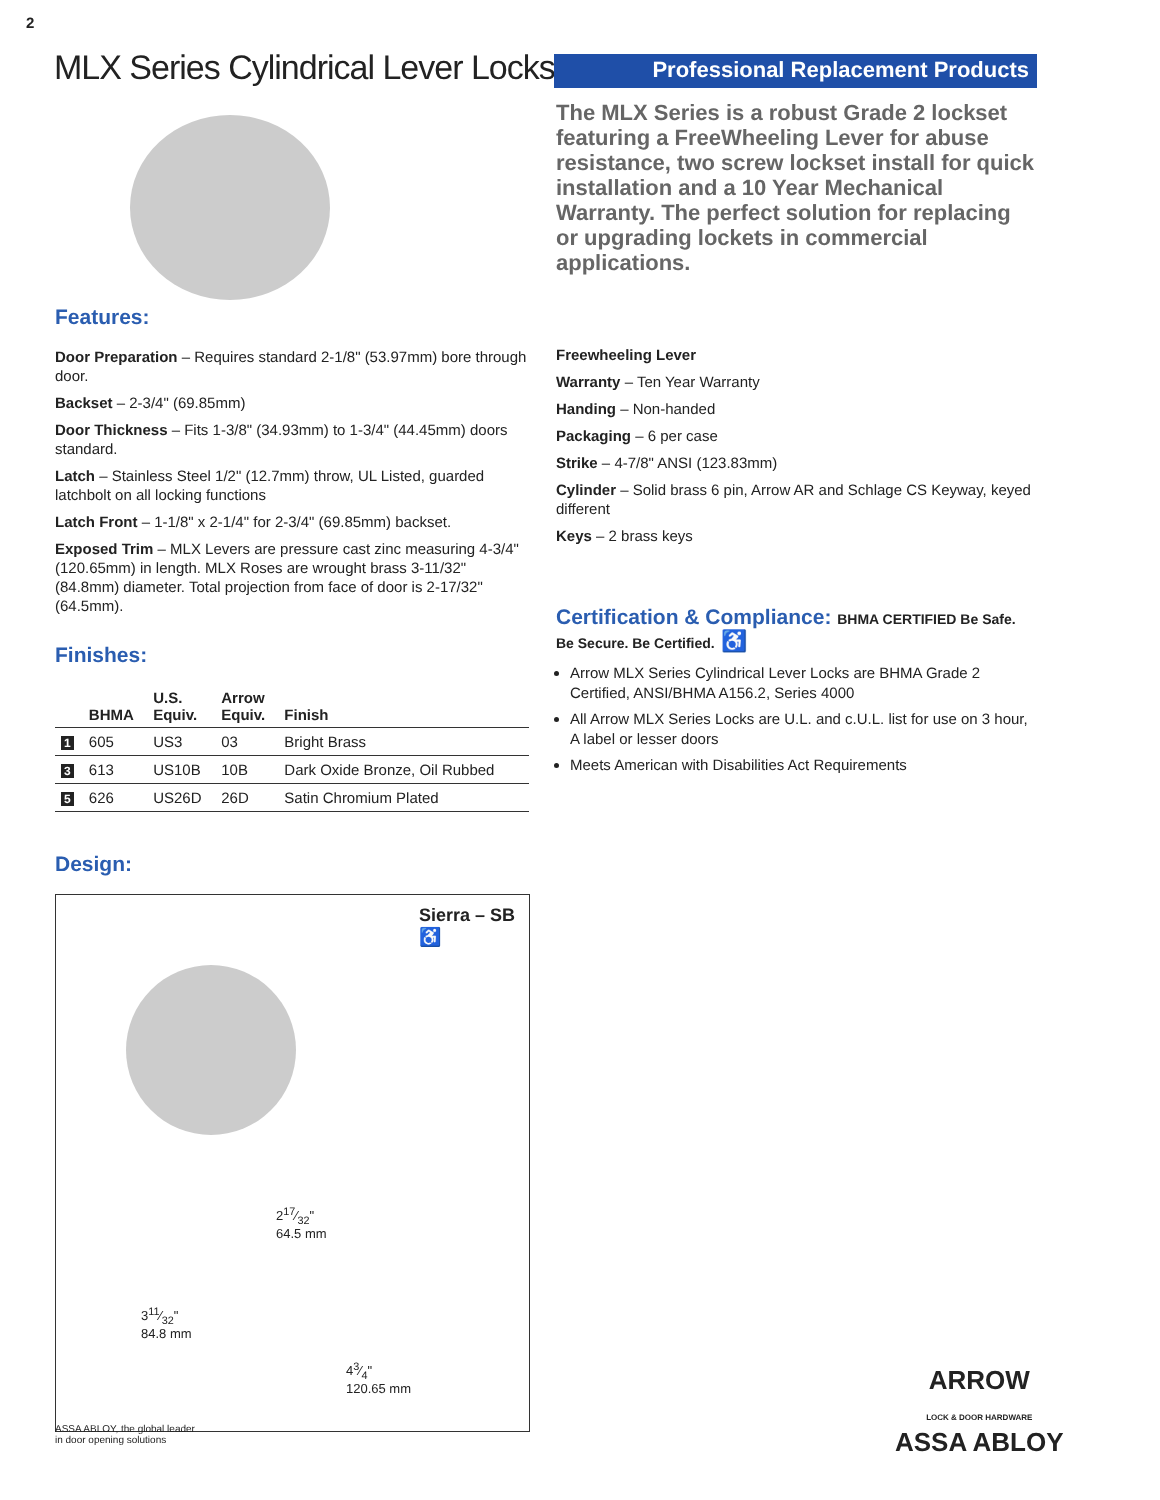2
MLX Series Cylindrical Lever Locks
Professional Replacement Products
The MLX Series is a robust Grade 2 lockset featuring a FreeWheeling Lever for abuse resistance, two screw lockset install for quick installation and a 10 Year Mechanical Warranty. The perfect solution for replacing or upgrading lockets in commercial applications.
Features:
Door Preparation – Requires standard 2-1/8" (53.97mm) bore through door.
Backset – 2-3/4" (69.85mm)
Door Thickness – Fits 1-3/8" (34.93mm) to 1-3/4" (44.45mm) doors standard.
Latch – Stainless Steel 1/2" (12.7mm) throw, UL Listed, guarded latchbolt on all locking functions
Latch Front – 1-1/8" x 2-1/4" for 2-3/4" (69.85mm) backset.
Exposed Trim – MLX Levers are pressure cast zinc measuring 4-3/4" (120.65mm) in length. MLX Roses are wrought brass 3-11/32" (84.8mm) diameter. Total projection from face of door is 2-17/32" (64.5mm).
Finishes:
| | BHMA | U.S. Equiv. | Arrow Equiv. | Finish |
| --- | --- | --- | --- | --- |
| 1 | 605 | US3 | 03 | Bright Brass |
| 3 | 613 | US10B | 10B | Dark Oxide Bronze, Oil Rubbed |
| 5 | 626 | US26D | 26D | Satin Chromium Plated |
Design:
Sierra – SB
♿
217⁄32"
64.5 mm
311⁄32"
84.8 mm
43⁄4"
120.65 mm
Freewheeling Lever
Warranty – Ten Year Warranty
Handing – Non-handed
Packaging – 6 per case
Strike – 4-7/8" ANSI (123.83mm)
Cylinder – Solid brass 6 pin, Arrow AR and Schlage CS Keyway, keyed different
Keys – 2 brass keys
Certification & Compliance: BHMA CERTIFIED Be Safe. Be Secure. Be Certified. ♿
Arrow MLX Series Cylindrical Lever Locks are BHMA Grade 2 Certified, ANSI/BHMA A156.2, Series 4000
All Arrow MLX Series Locks are U.L. and c.U.L. list for use on 3 hour, A label or lesser doors
Meets American with Disabilities Act Requirements
ASSA ABLOY, the global leader
in door opening solutions
ARROW
LOCK & DOOR HARDWARE
ASSA ABLOY